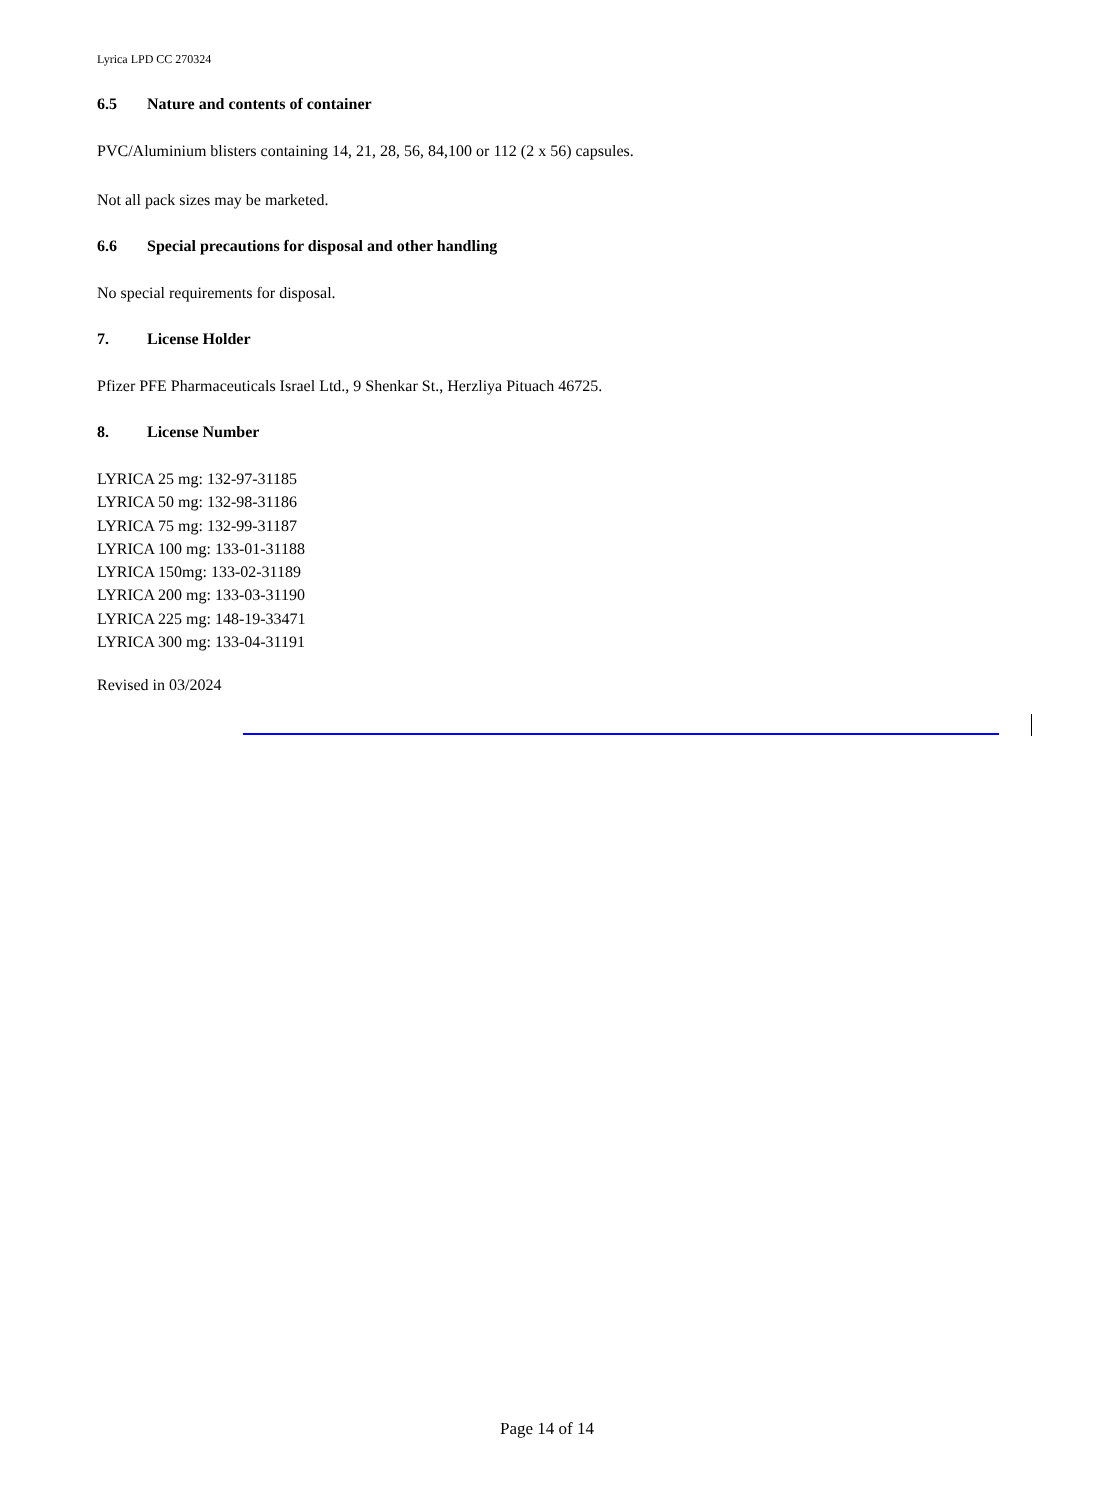Lyrica LPD CC 270324
6.5 Nature and contents of container
PVC/Aluminium blisters containing 14, 21, 28, 56, 84,100 or 112 (2 x 56) capsules.
Not all pack sizes may be marketed.
6.6 Special precautions for disposal and other handling
No special requirements for disposal.
7. License Holder
Pfizer PFE Pharmaceuticals Israel Ltd., 9 Shenkar St., Herzliya Pituach 46725.
8. License Number
LYRICA 25 mg: 132-97-31185
LYRICA 50 mg: 132-98-31186
LYRICA 75 mg: 132-99-31187
LYRICA 100 mg: 133-01-31188
LYRICA 150mg: 133-02-31189
LYRICA 200 mg: 133-03-31190
LYRICA 225 mg: 148-19-33471
LYRICA 300 mg: 133-04-31191
Revised in 03/2024
Page 14 of 14